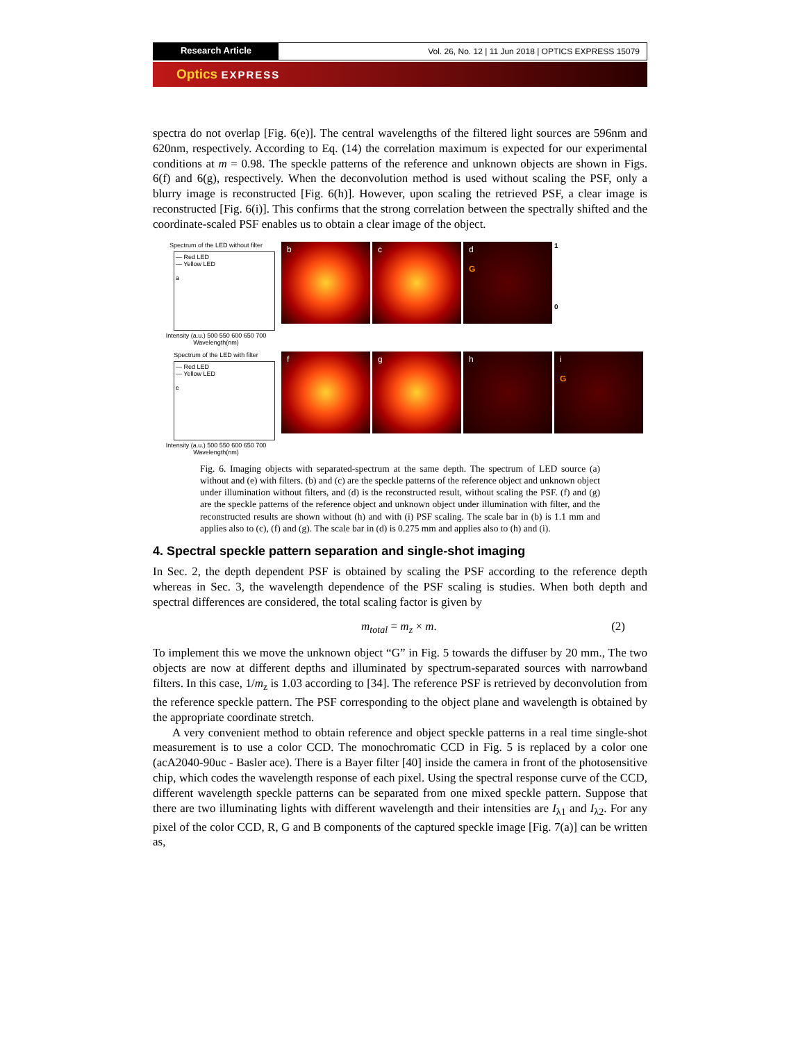Research Article
Vol. 26, No. 12 | 11 Jun 2018 | OPTICS EXPRESS 15079
Optics EXPRESS
spectra do not overlap [Fig. 6(e)]. The central wavelengths of the filtered light sources are 596nm and 620nm, respectively. According to Eq. (14) the correlation maximum is expected for our experimental conditions at m = 0.98. The speckle patterns of the reference and unknown objects are shown in Figs. 6(f) and 6(g), respectively. When the deconvolution method is used without scaling the PSF, only a blurry image is reconstructed [Fig. 6(h)]. However, upon scaling the retrieved PSF, a clear image is reconstructed [Fig. 6(i)]. This confirms that the strong correlation between the spectrally shifted and the coordinate-scaled PSF enables us to obtain a clear image of the object.
Spectrum of the LED without filter
— Red LED
— Yellow LED
a
Intensity (a.u.) 500 550 600 650 700
Wavelength(nm)
b c d
G
1
0
Spectrum of the LED with filter
— Red LED
— Yellow LED
e
Intensity (a.u.) 500 550 600 650 700
Wavelength(nm)
f g h i
G
Fig. 6. Imaging objects with separated-spectrum at the same depth. The spectrum of LED source (a) without and (e) with filters. (b) and (c) are the speckle patterns of the reference object and unknown object under illumination without filters, and (d) is the reconstructed result, without scaling the PSF. (f) and (g) are the speckle patterns of the reference object and unknown object under illumination with filter, and the reconstructed results are shown without (h) and with (i) PSF scaling. The scale bar in (b) is 1.1 mm and applies also to (c), (f) and (g). The scale bar in (d) is 0.275 mm and applies also to (h) and (i).
4. Spectral speckle pattern separation and single-shot imaging
In Sec. 2, the depth dependent PSF is obtained by scaling the PSF according to the reference depth whereas in Sec. 3, the wavelength dependence of the PSF scaling is studies. When both depth and spectral differences are considered, the total scaling factor is given by
m<sub>total</sub> = m<sub>z</sub> × m. (2)
To implement this we move the unknown object “G” in Fig. 5 towards the diffuser by 20 mm., The two objects are now at different depths and illuminated by spectrum-separated sources with narrowband filters. In this case, 1/m<sub>z</sub> is 1.03 according to [34]. The reference PSF is retrieved by deconvolution from the reference speckle pattern. The PSF corresponding to the object plane and wavelength is obtained by the appropriate coordinate stretch.
A very convenient method to obtain reference and object speckle patterns in a real time single-shot measurement is to use a color CCD. The monochromatic CCD in Fig. 5 is replaced by a color one (acA2040-90uc - Basler ace). There is a Bayer filter [40] inside the camera in front of the photosensitive chip, which codes the wavelength response of each pixel. Using the spectral response curve of the CCD, different wavelength speckle patterns can be separated from one mixed speckle pattern. Suppose that there are two illuminating lights with different wavelength and their intensities are I<sub>λ1</sub> and I<sub>λ2</sub>. For any pixel of the color CCD, R, G and B components of the captured speckle image [Fig. 7(a)] can be written as,